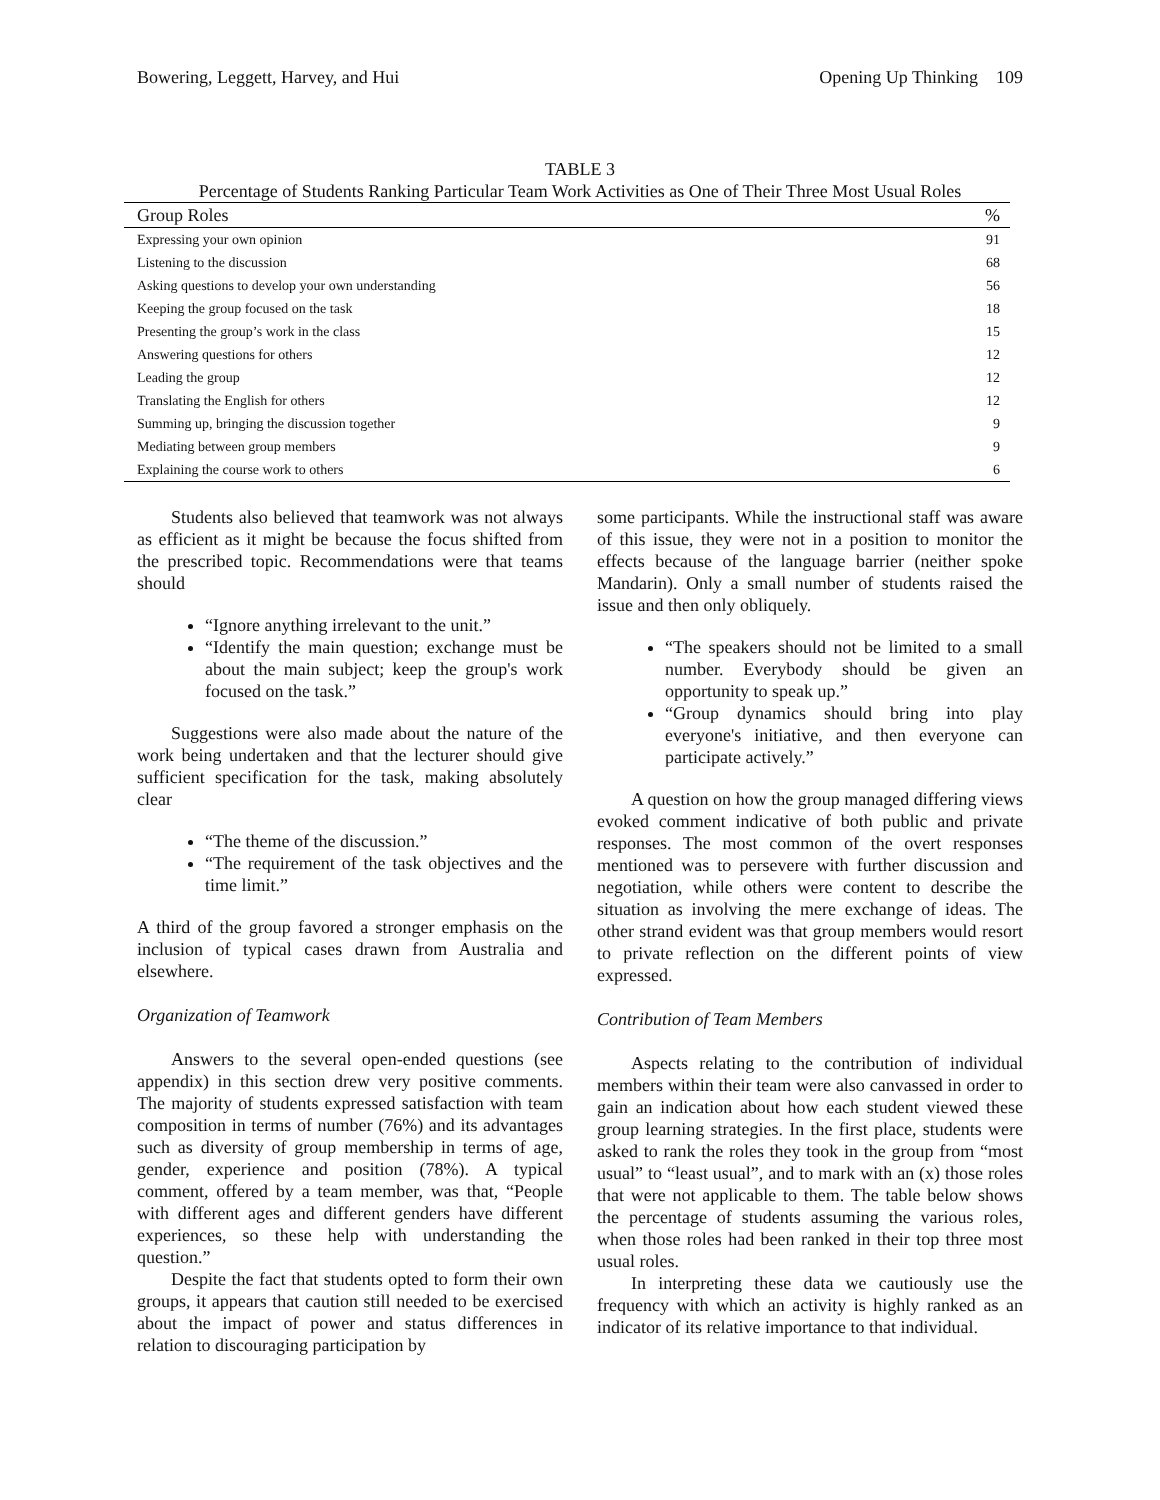Bowering, Leggett, Harvey, and Hui Opening Up Thinking 109
TABLE 3
Percentage of Students Ranking Particular Team Work Activities as One of Their Three Most Usual Roles
| Group Roles | % |
| --- | --- |
| Expressing your own opinion | 91 |
| Listening to the discussion | 68 |
| Asking questions to develop your own understanding | 56 |
| Keeping the group focused on the task | 18 |
| Presenting the group’s work in the class | 15 |
| Answering questions for others | 12 |
| Leading the group | 12 |
| Translating the English for others | 12 |
| Summing up, bringing the discussion together | 9 |
| Mediating between group members | 9 |
| Explaining the course work to others | 6 |
Students also believed that teamwork was not always as efficient as it might be because the focus shifted from the prescribed topic. Recommendations were that teams should
“Ignore anything irrelevant to the unit.”
“Identify the main question; exchange must be about the main subject; keep the group's work focused on the task.”
Suggestions were also made about the nature of the work being undertaken and that the lecturer should give sufficient specification for the task, making absolutely clear
“The theme of the discussion.”
“The requirement of the task objectives and the time limit.”
A third of the group favored a stronger emphasis on the inclusion of typical cases drawn from Australia and elsewhere.
Organization of Teamwork
Answers to the several open-ended questions (see appendix) in this section drew very positive comments. The majority of students expressed satisfaction with team composition in terms of number (76%) and its advantages such as diversity of group membership in terms of age, gender, experience and position (78%). A typical comment, offered by a team member, was that, “People with different ages and different genders have different experiences, so these help with understanding the question.”
Despite the fact that students opted to form their own groups, it appears that caution still needed to be exercised about the impact of power and status differences in relation to discouraging participation by
some participants. While the instructional staff was aware of this issue, they were not in a position to monitor the effects because of the language barrier (neither spoke Mandarin). Only a small number of students raised the issue and then only obliquely.
“The speakers should not be limited to a small number. Everybody should be given an opportunity to speak up.”
“Group dynamics should bring into play everyone's initiative, and then everyone can participate actively.”
A question on how the group managed differing views evoked comment indicative of both public and private responses. The most common of the overt responses mentioned was to persevere with further discussion and negotiation, while others were content to describe the situation as involving the mere exchange of ideas. The other strand evident was that group members would resort to private reflection on the different points of view expressed.
Contribution of Team Members
Aspects relating to the contribution of individual members within their team were also canvassed in order to gain an indication about how each student viewed these group learning strategies. In the first place, students were asked to rank the roles they took in the group from “most usual” to “least usual”, and to mark with an (x) those roles that were not applicable to them. The table below shows the percentage of students assuming the various roles, when those roles had been ranked in their top three most usual roles.
In interpreting these data we cautiously use the frequency with which an activity is highly ranked as an indicator of its relative importance to that individual.